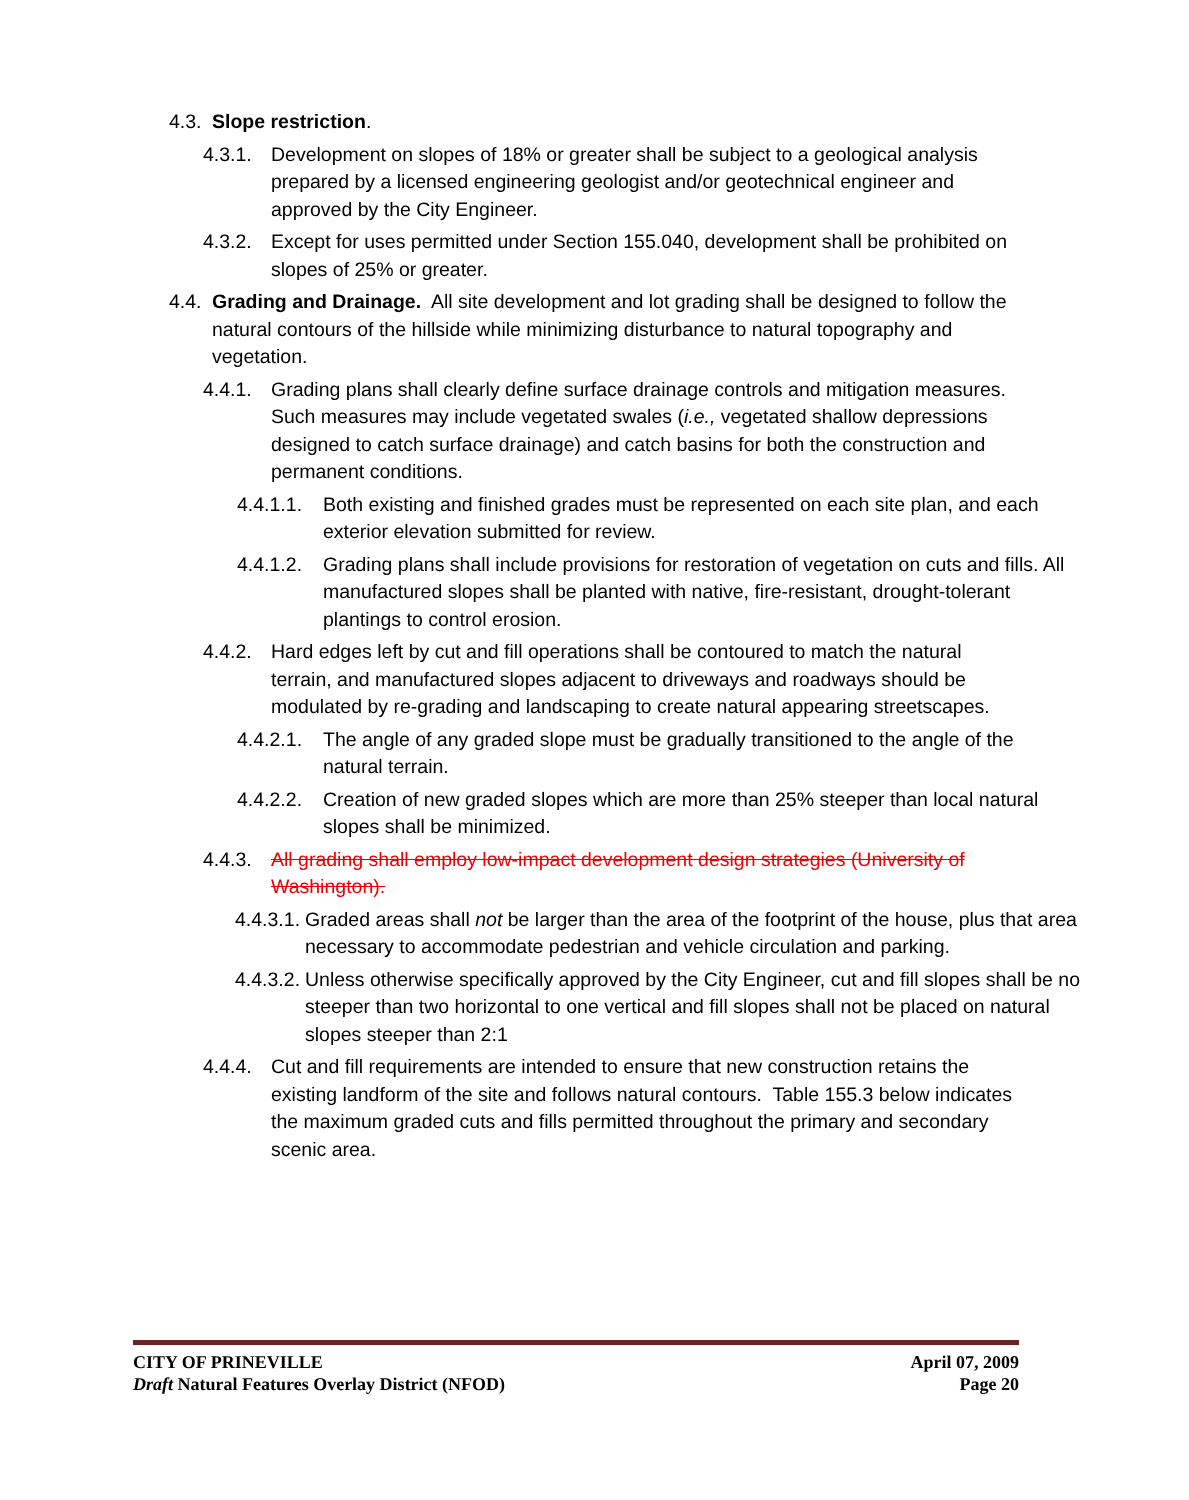4.3. Slope restriction.
4.3.1. Development on slopes of 18% or greater shall be subject to a geological analysis prepared by a licensed engineering geologist and/or geotechnical engineer and approved by the City Engineer.
4.3.2. Except for uses permitted under Section 155.040, development shall be prohibited on slopes of 25% or greater.
4.4. Grading and Drainage. All site development and lot grading shall be designed to follow the natural contours of the hillside while minimizing disturbance to natural topography and vegetation.
4.4.1. Grading plans shall clearly define surface drainage controls and mitigation measures. Such measures may include vegetated swales (i.e., vegetated shallow depressions designed to catch surface drainage) and catch basins for both the construction and permanent conditions.
4.4.1.1. Both existing and finished grades must be represented on each site plan, and each exterior elevation submitted for review.
4.4.1.2. Grading plans shall include provisions for restoration of vegetation on cuts and fills. All manufactured slopes shall be planted with native, fire-resistant, drought-tolerant plantings to control erosion.
4.4.2. Hard edges left by cut and fill operations shall be contoured to match the natural terrain, and manufactured slopes adjacent to driveways and roadways should be modulated by re-grading and landscaping to create natural appearing streetscapes.
4.4.2.1. The angle of any graded slope must be gradually transitioned to the angle of the natural terrain.
4.4.2.2. Creation of new graded slopes which are more than 25% steeper than local natural slopes shall be minimized.
4.4.3. All grading shall employ low-impact development design strategies (University of Washington).
4.4.3.1. Graded areas shall not be larger than the area of the footprint of the house, plus that area necessary to accommodate pedestrian and vehicle circulation and parking.
4.4.3.2. Unless otherwise specifically approved by the City Engineer, cut and fill slopes shall be no steeper than two horizontal to one vertical and fill slopes shall not be placed on natural slopes steeper than 2:1
4.4.4. Cut and fill requirements are intended to ensure that new construction retains the existing landform of the site and follows natural contours. Table 155.3 below indicates the maximum graded cuts and fills permitted throughout the primary and secondary scenic area.
CITY OF PRINEVILLE April 07, 2009
Draft Natural Features Overlay District (NFOD) Page 20